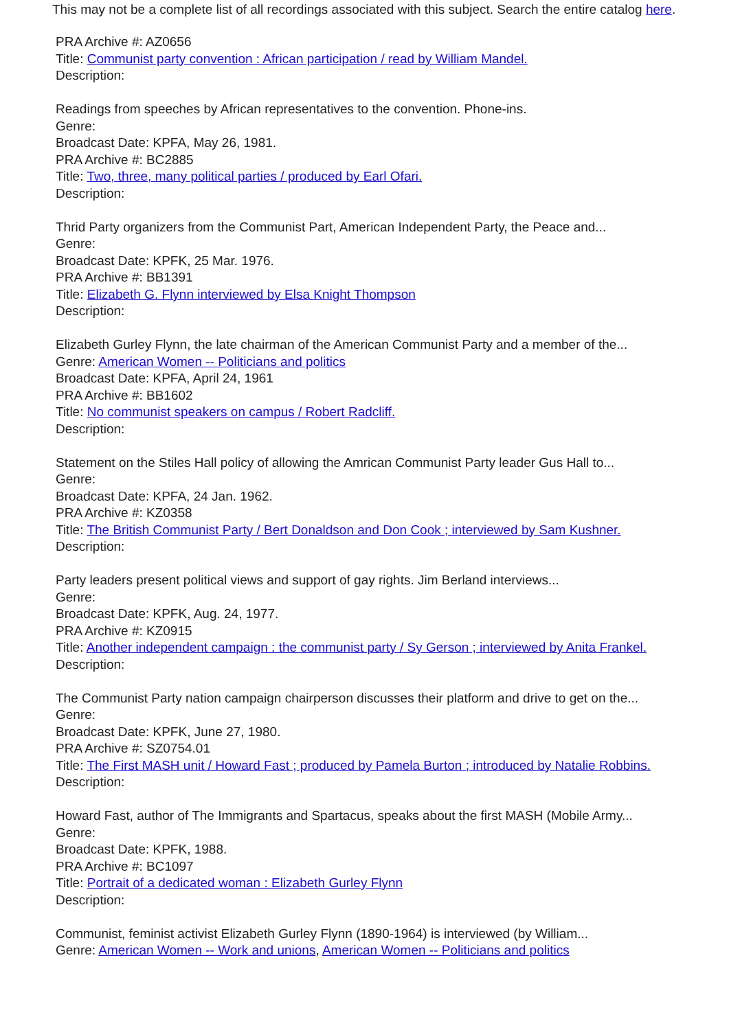This may not be a complete list of all recordings associated with this subject. Search the entire catalog here.
PRA Archive #: AZ0656
Title: Communist party convention : African participation / read by William Mandel.
Description:
Readings from speeches by African representatives to the convention. Phone-ins.
Genre:
Broadcast Date: KPFA, May 26, 1981.
PRA Archive #: BC2885
Title: Two, three, many political parties / produced by Earl Ofari.
Description:
Thrid Party organizers from the Communist Part, American Independent Party, the Peace and...
Genre:
Broadcast Date: KPFK, 25 Mar. 1976.
PRA Archive #: BB1391
Title: Elizabeth G. Flynn interviewed by Elsa Knight Thompson
Description:
Elizabeth Gurley Flynn, the late chairman of the American Communist Party and a member of the...
Genre: American Women -- Politicians and politics
Broadcast Date: KPFA, April 24, 1961
PRA Archive #: BB1602
Title: No communist speakers on campus / Robert Radcliff.
Description:
Statement on the Stiles Hall policy of allowing the Amrican Communist Party leader Gus Hall to...
Genre:
Broadcast Date: KPFA, 24 Jan. 1962.
PRA Archive #: KZ0358
Title: The British Communist Party / Bert Donaldson and Don Cook ; interviewed by Sam Kushner.
Description:
Party leaders present political views and support of gay rights. Jim Berland interviews...
Genre:
Broadcast Date: KPFK, Aug. 24, 1977.
PRA Archive #: KZ0915
Title: Another independent campaign : the communist party / Sy Gerson ; interviewed by Anita Frankel.
Description:
The Communist Party nation campaign chairperson discusses their platform and drive to get on the...
Genre:
Broadcast Date: KPFK, June 27, 1980.
PRA Archive #: SZ0754.01
Title: The First MASH unit / Howard Fast ; produced by Pamela Burton ; introduced by Natalie Robbins.
Description:
Howard Fast, author of The Immigrants and Spartacus, speaks about the first MASH (Mobile Army...
Genre:
Broadcast Date: KPFK, 1988.
PRA Archive #: BC1097
Title: Portrait of a dedicated woman : Elizabeth Gurley Flynn
Description:
Communist, feminist activist Elizabeth Gurley Flynn (1890-1964) is interviewed (by William...
Genre: American Women -- Work and unions, American Women -- Politicians and politics